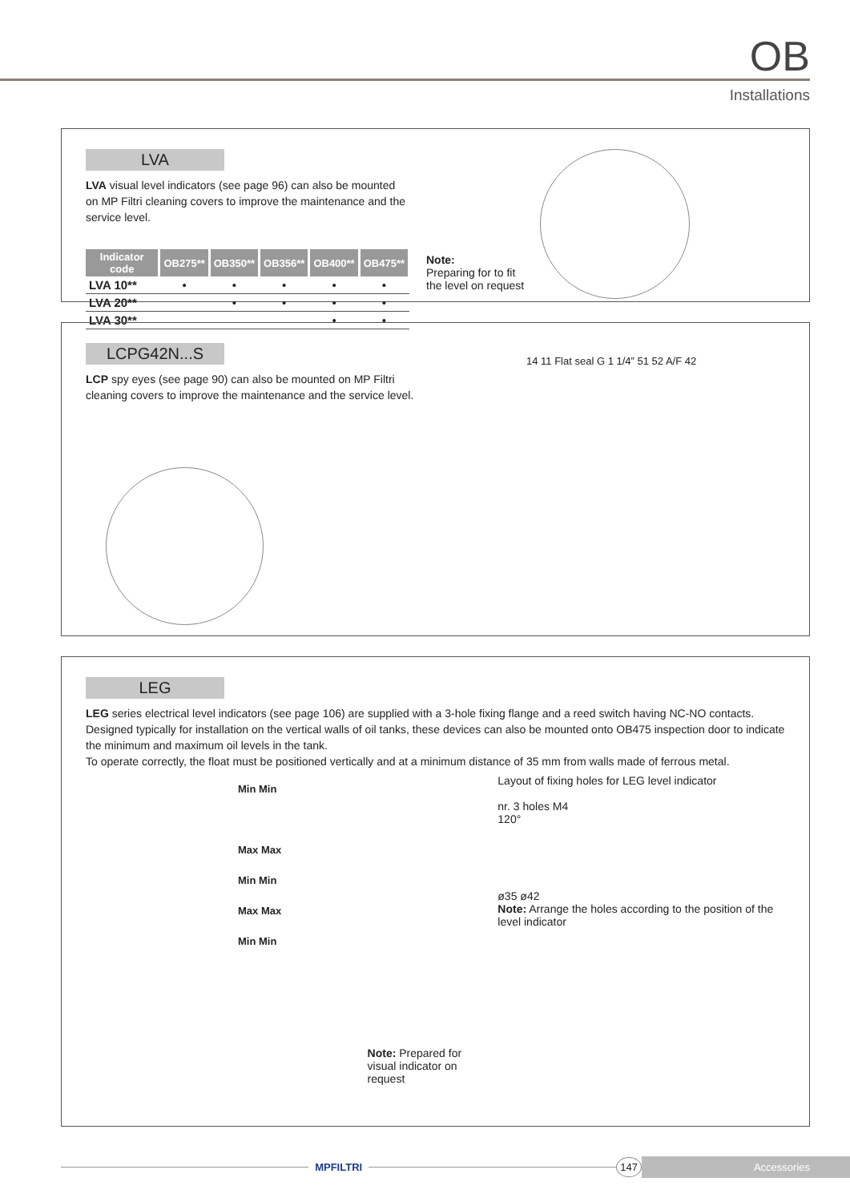OB
Installations
LVA
LVA visual level indicators (see page 96) can also be mounted on MP Filtri cleaning covers to improve the maintenance and the service level.
| Indicator code | OB275** | OB350** | OB356** | OB400** | OB475** |
| --- | --- | --- | --- | --- | --- |
| LVA 10** | • | • | • | • | • |
| LVA 20** | | • | • | • | • |
| LVA 30** | | | | • | • |
Note:
Preparing for to fit
the level on request
LCPG42N...S
LCP spy eyes (see page 90) can also be mounted on MP Filtri cleaning covers to improve the maintenance and the service level.
14 11 Flat seal G 1 1/4” 51 52 A/F 42
LEG
LEG series electrical level indicators (see page 106) are supplied with a 3-hole fixing flange and a reed switch having NC-NO contacts.
Designed typically for installation on the vertical walls of oil tanks, these devices can also be mounted onto OB475 inspection door to indicate the minimum and maximum oil levels in the tank.
To operate correctly, the float must be positioned vertically and at a minimum distance of 35 mm from walls made of ferrous metal.
Min Min
Max Max
Min Min
Max Max
Min Min
Note: Prepared for visual indicator on request
Layout of fixing holes for LEG level indicator
nr. 3 holes M4
120°
ø35 ø42
Note: Arrange the holes according to the position of the level indicator
MPFILTRI 147 Accessories